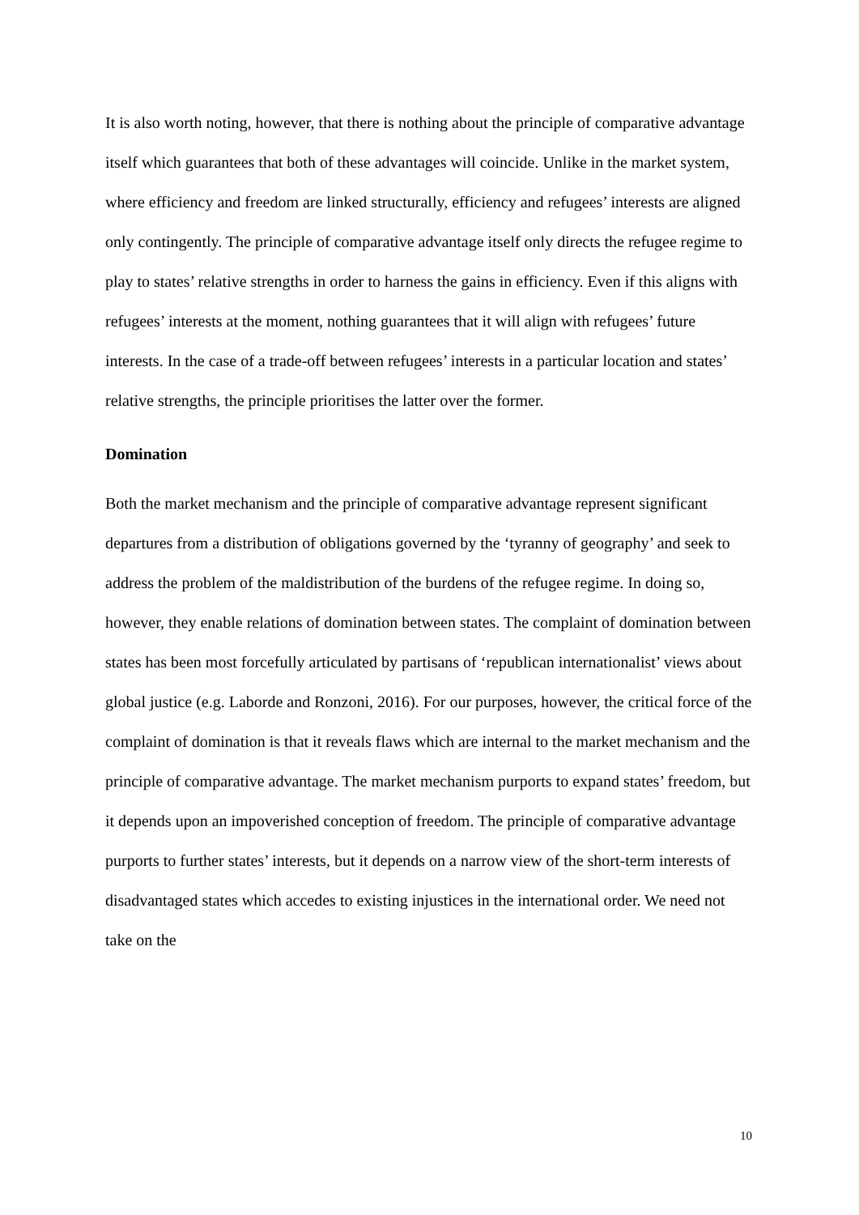It is also worth noting, however, that there is nothing about the principle of comparative advantage itself which guarantees that both of these advantages will coincide. Unlike in the market system, where efficiency and freedom are linked structurally, efficiency and refugees’ interests are aligned only contingently. The principle of comparative advantage itself only directs the refugee regime to play to states’ relative strengths in order to harness the gains in efficiency. Even if this aligns with refugees’ interests at the moment, nothing guarantees that it will align with refugees’ future interests. In the case of a trade-off between refugees’ interests in a particular location and states’ relative strengths, the principle prioritises the latter over the former.
Domination
Both the market mechanism and the principle of comparative advantage represent significant departures from a distribution of obligations governed by the ‘tyranny of geography’ and seek to address the problem of the maldistribution of the burdens of the refugee regime. In doing so, however, they enable relations of domination between states. The complaint of domination between states has been most forcefully articulated by partisans of ‘republican internationalist’ views about global justice (e.g. Laborde and Ronzoni, 2016). For our purposes, however, the critical force of the complaint of domination is that it reveals flaws which are internal to the market mechanism and the principle of comparative advantage. The market mechanism purports to expand states’ freedom, but it depends upon an impoverished conception of freedom. The principle of comparative advantage purports to further states’ interests, but it depends on a narrow view of the short-term interests of disadvantaged states which accedes to existing injustices in the international order. We need not take on the
10